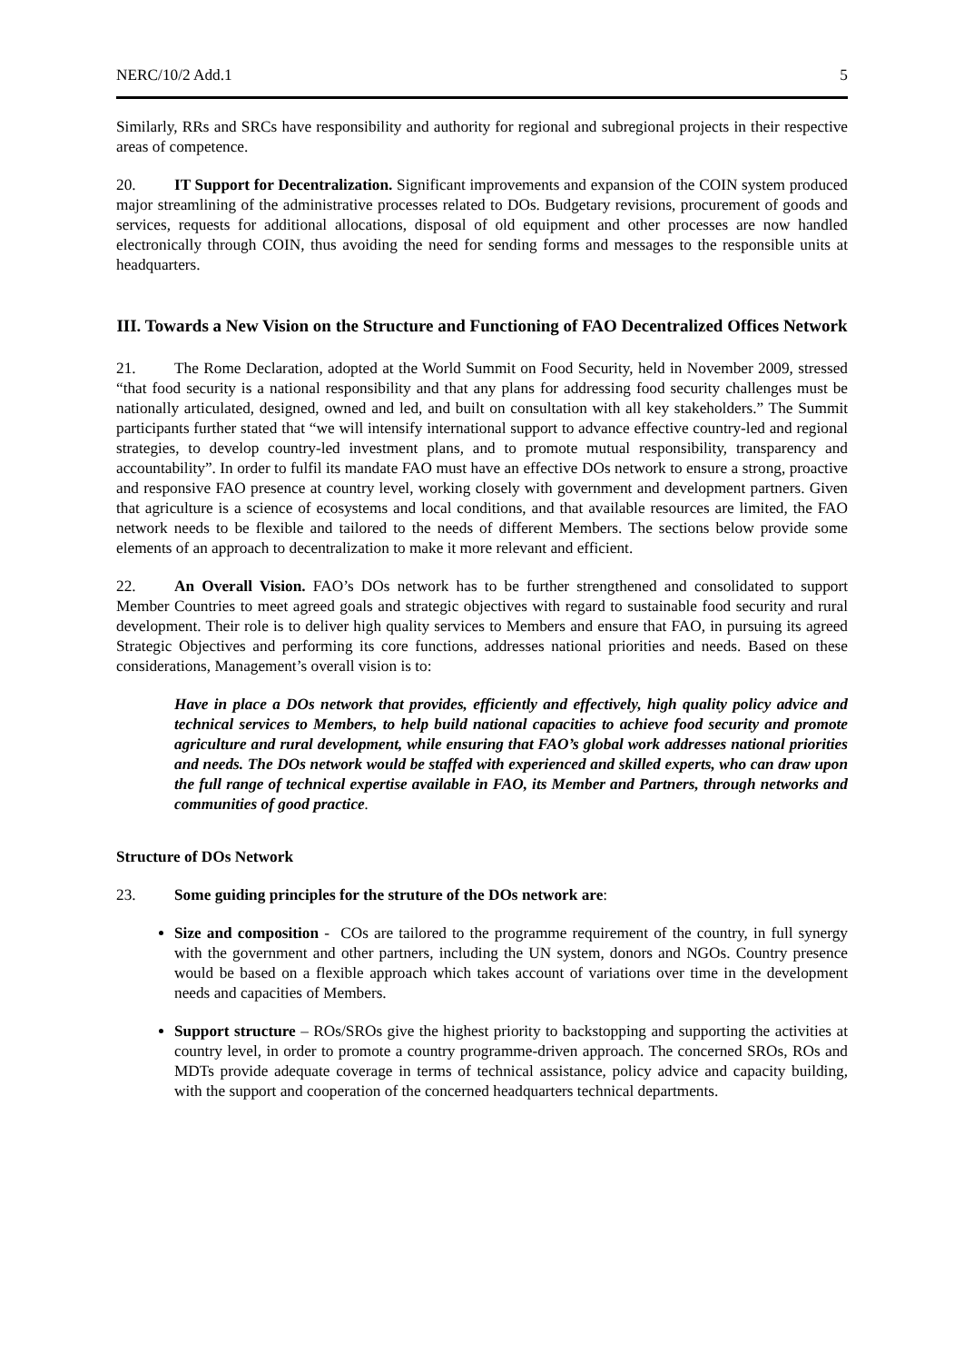NERC/10/2 Add.1 5
Similarly, RRs and SRCs have responsibility and authority for regional and subregional projects in their respective areas of competence.
20. IT Support for Decentralization. Significant improvements and expansion of the COIN system produced major streamlining of the administrative processes related to DOs. Budgetary revisions, procurement of goods and services, requests for additional allocations, disposal of old equipment and other processes are now handled electronically through COIN, thus avoiding the need for sending forms and messages to the responsible units at headquarters.
III. Towards a New Vision on the Structure and Functioning of FAO Decentralized Offices Network
21. The Rome Declaration, adopted at the World Summit on Food Security, held in November 2009, stressed “that food security is a national responsibility and that any plans for addressing food security challenges must be nationally articulated, designed, owned and led, and built on consultation with all key stakeholders.” The Summit participants further stated that “we will intensify international support to advance effective country-led and regional strategies, to develop country-led investment plans, and to promote mutual responsibility, transparency and accountability”. In order to fulfil its mandate FAO must have an effective DOs network to ensure a strong, proactive and responsive FAO presence at country level, working closely with government and development partners. Given that agriculture is a science of ecosystems and local conditions, and that available resources are limited, the FAO network needs to be flexible and tailored to the needs of different Members. The sections below provide some elements of an approach to decentralization to make it more relevant and efficient.
22. An Overall Vision. FAO’s DOs network has to be further strengthened and consolidated to support Member Countries to meet agreed goals and strategic objectives with regard to sustainable food security and rural development. Their role is to deliver high quality services to Members and ensure that FAO, in pursuing its agreed Strategic Objectives and performing its core functions, addresses national priorities and needs. Based on these considerations, Management’s overall vision is to:
Have in place a DOs network that provides, efficiently and effectively, high quality policy advice and technical services to Members, to help build national capacities to achieve food security and promote agriculture and rural development, while ensuring that FAO’s global work addresses national priorities and needs. The DOs network would be staffed with experienced and skilled experts, who can draw upon the full range of technical expertise available in FAO, its Member and Partners, through networks and communities of good practice.
Structure of DOs Network
23. Some guiding principles for the struture of the DOs network are:
Size and composition - COs are tailored to the programme requirement of the country, in full synergy with the government and other partners, including the UN system, donors and NGOs. Country presence would be based on a flexible approach which takes account of variations over time in the development needs and capacities of Members.
Support structure – ROs/SROs give the highest priority to backstopping and supporting the activities at country level, in order to promote a country programme-driven approach. The concerned SROs, ROs and MDTs provide adequate coverage in terms of technical assistance, policy advice and capacity building, with the support and cooperation of the concerned headquarters technical departments.